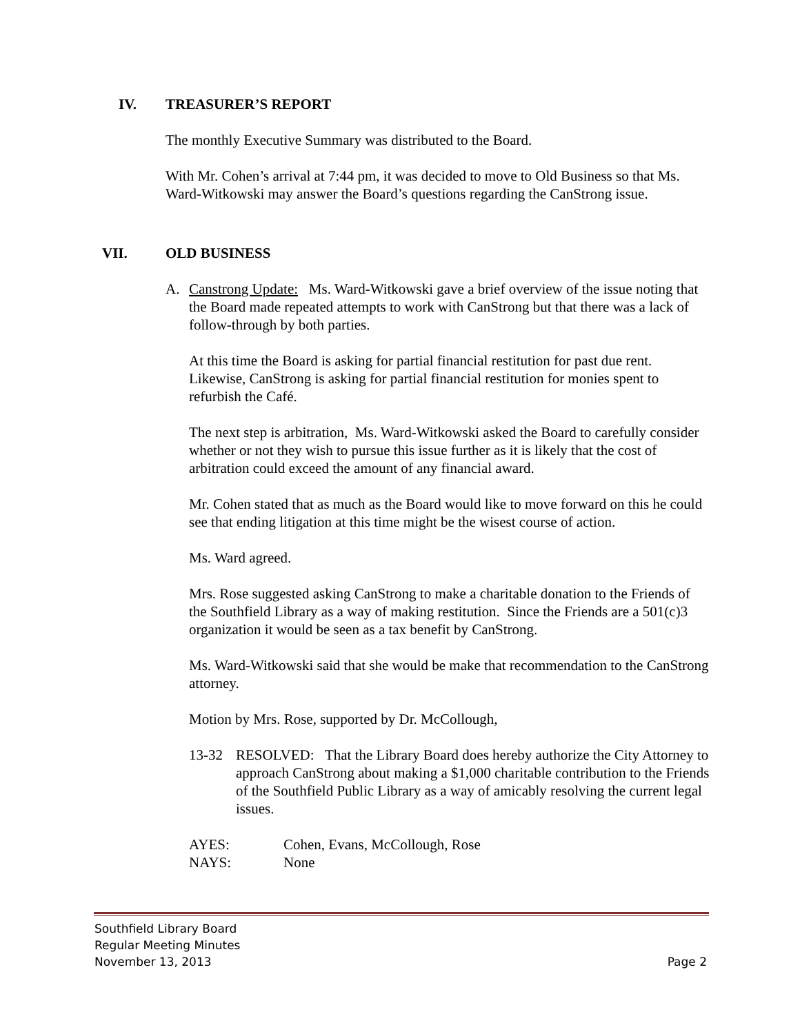IV. TREASURER’S REPORT
The monthly Executive Summary was distributed to the Board.
With Mr. Cohen’s arrival at 7:44 pm, it was decided to move to Old Business so that Ms. Ward-Witkowski may answer the Board’s questions regarding the CanStrong issue.
VII. OLD BUSINESS
A. Canstrong Update: Ms. Ward-Witkowski gave a brief overview of the issue noting that the Board made repeated attempts to work with CanStrong but that there was a lack of follow-through by both parties.
At this time the Board is asking for partial financial restitution for past due rent. Likewise, CanStrong is asking for partial financial restitution for monies spent to refurbish the Café.
The next step is arbitration, Ms. Ward-Witkowski asked the Board to carefully consider whether or not they wish to pursue this issue further as it is likely that the cost of arbitration could exceed the amount of any financial award.
Mr. Cohen stated that as much as the Board would like to move forward on this he could see that ending litigation at this time might be the wisest course of action.
Ms. Ward agreed.
Mrs. Rose suggested asking CanStrong to make a charitable donation to the Friends of the Southfield Library as a way of making restitution. Since the Friends are a 501(c)3 organization it would be seen as a tax benefit by CanStrong.
Ms. Ward-Witkowski said that she would be make that recommendation to the CanStrong attorney.
Motion by Mrs. Rose, supported by Dr. McCollough,
13-32 RESOLVED: That the Library Board does hereby authorize the City Attorney to approach CanStrong about making a $1,000 charitable contribution to the Friends of the Southfield Public Library as a way of amicably resolving the current legal issues.
AYES: Cohen, Evans, McCollough, Rose
NAYS: None
Southfield Library Board
Regular Meeting Minutes
November 13, 2013 Page 2